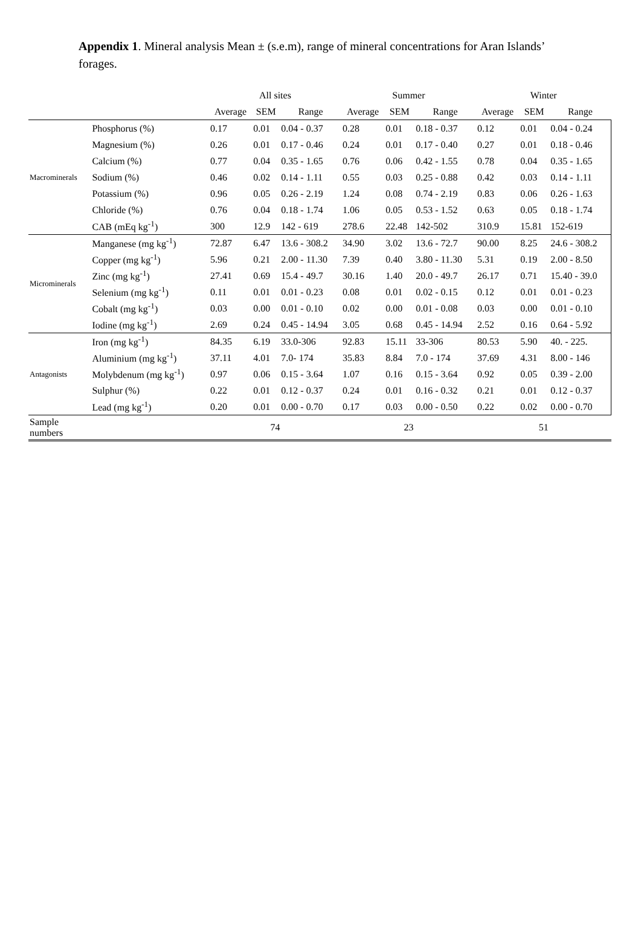Appendix 1. Mineral analysis Mean ± (s.e.m), range of mineral concentrations for Aran Islands’ forages.
| | | All sites | | | Summer | | | Winter | | |
| --- | --- | --- | --- | --- | --- | --- | --- | --- | --- | --- |
| | | Average | SEM | Range | Average | SEM | Range | Average | SEM | Range |
| Macrominerals | Phosphorus (%) | 0.17 | 0.01 | 0.04 - 0.37 | 0.28 | 0.01 | 0.18 - 0.37 | 0.12 | 0.01 | 0.04 - 0.24 |
| | Magnesium (%) | 0.26 | 0.01 | 0.17 - 0.46 | 0.24 | 0.01 | 0.17 - 0.40 | 0.27 | 0.01 | 0.18 - 0.46 |
| | Calcium (%) | 0.77 | 0.04 | 0.35 - 1.65 | 0.76 | 0.06 | 0.42 - 1.55 | 0.78 | 0.04 | 0.35 - 1.65 |
| | Sodium (%) | 0.46 | 0.02 | 0.14 - 1.11 | 0.55 | 0.03 | 0.25 - 0.88 | 0.42 | 0.03 | 0.14 - 1.11 |
| | Potassium (%) | 0.96 | 0.05 | 0.26 - 2.19 | 1.24 | 0.08 | 0.74 - 2.19 | 0.83 | 0.06 | 0.26 - 1.63 |
| | Chloride (%) | 0.76 | 0.04 | 0.18 - 1.74 | 1.06 | 0.05 | 0.53 - 1.52 | 0.63 | 0.05 | 0.18 - 1.74 |
| | CAB (mEq kg<sup>-1</sup>) | 300 | 12.9 | 142 - 619 | 278.6 | 22.48 | 142-502 | 310.9 | 15.81 | 152-619 |
| Microminerals | Manganese (mg kg<sup>-1</sup>) | 72.87 | 6.47 | 13.6 - 308.2 | 34.90 | 3.02 | 13.6 - 72.7 | 90.00 | 8.25 | 24.6 - 308.2 |
| | Copper (mg kg<sup>-1</sup>) | 5.96 | 0.21 | 2.00 - 11.30 | 7.39 | 0.40 | 3.80 - 11.30 | 5.31 | 0.19 | 2.00 - 8.50 |
| | Zinc (mg kg<sup>-1</sup>) | 27.41 | 0.69 | 15.4 - 49.7 | 30.16 | 1.40 | 20.0 - 49.7 | 26.17 | 0.71 | 15.40 - 39.0 |
| | Selenium (mg kg<sup>-1</sup>) | 0.11 | 0.01 | 0.01 - 0.23 | 0.08 | 0.01 | 0.02 - 0.15 | 0.12 | 0.01 | 0.01 - 0.23 |
| | Cobalt (mg kg<sup>-1</sup>) | 0.03 | 0.00 | 0.01 - 0.10 | 0.02 | 0.00 | 0.01 - 0.08 | 0.03 | 0.00 | 0.01 - 0.10 |
| | Iodine (mg kg<sup>-1</sup>) | 2.69 | 0.24 | 0.45 - 14.94 | 3.05 | 0.68 | 0.45 - 14.94 | 2.52 | 0.16 | 0.64 - 5.92 |
| Antagonists | Iron (mg kg<sup>-1</sup>) | 84.35 | 6.19 | 33.0-306 | 92.83 | 15.11 | 33-306 | 80.53 | 5.90 | 40. - 225. |
| | Aluminium (mg kg<sup>-1</sup>) | 37.11 | 4.01 | 7.0- 174 | 35.83 | 8.84 | 7.0 - 174 | 37.69 | 4.31 | 8.00 - 146 |
| | Molybdenum (mg kg<sup>-1</sup>) | 0.97 | 0.06 | 0.15 - 3.64 | 1.07 | 0.16 | 0.15 - 3.64 | 0.92 | 0.05 | 0.39 - 2.00 |
| | Sulphur (%) | 0.22 | 0.01 | 0.12 - 0.37 | 0.24 | 0.01 | 0.16 - 0.32 | 0.21 | 0.01 | 0.12 - 0.37 |
| | Lead (mg kg<sup>-1</sup>) | 0.20 | 0.01 | 0.00 - 0.70 | 0.17 | 0.03 | 0.00 - 0.50 | 0.22 | 0.02 | 0.00 - 0.70 |
| Sample numbers | | 74 | | | 23 | | | 51 | | |